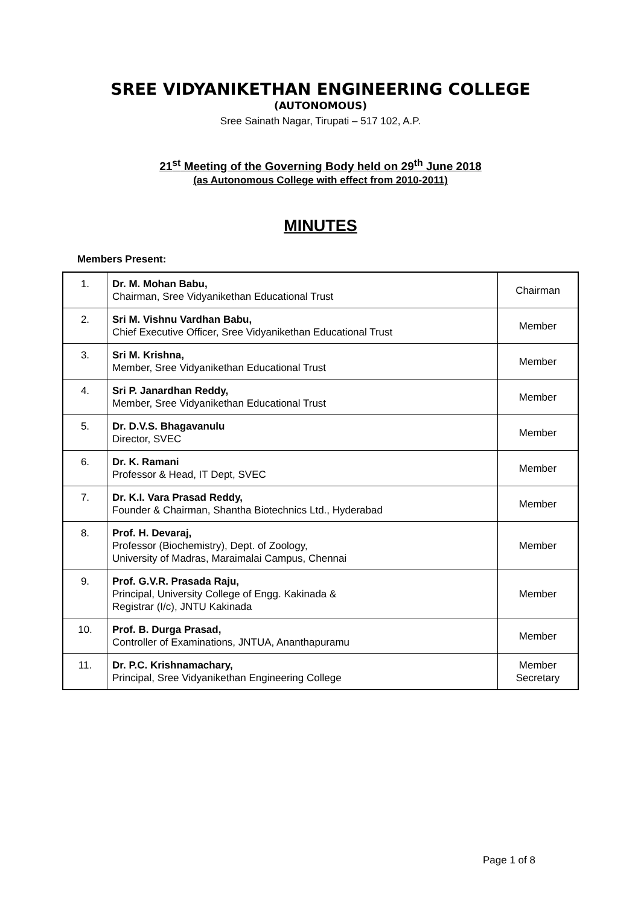SREE VIDYANIKETHAN ENGINEERING COLLEGE
(AUTONOMOUS)
Sree Sainath Nagar, Tirupati – 517 102, A.P.
21<sup>st</sup> Meeting of the Governing Body held on 29<sup>th</sup> June 2018
(as Autonomous College with effect from 2010-2011)
MINUTES
Members Present:
| 1. | Dr. M. Mohan Babu, Chairman, Sree Vidyanikethan Educational Trust | Chairman |
| 2. | Sri M. Vishnu Vardhan Babu, Chief Executive Officer, Sree Vidyanikethan Educational Trust | Member |
| 3. | Sri M. Krishna, Member, Sree Vidyanikethan Educational Trust | Member |
| 4. | Sri P. Janardhan Reddy, Member, Sree Vidyanikethan Educational Trust | Member |
| 5. | Dr. D.V.S. Bhagavanulu Director, SVEC | Member |
| 6. | Dr. K. Ramani Professor & Head, IT Dept, SVEC | Member |
| 7. | Dr. K.I. Vara Prasad Reddy, Founder & Chairman, Shantha Biotechnics Ltd., Hyderabad | Member |
| 8. | Prof. H. Devaraj, Professor (Biochemistry), Dept. of Zoology, University of Madras, Maraimalai Campus, Chennai | Member |
| 9. | Prof. G.V.R. Prasada Raju, Principal, University College of Engg. Kakinada & Registrar (I/c), JNTU Kakinada | Member |
| 10. | Prof. B. Durga Prasad, Controller of Examinations, JNTUA, Ananthapuramu | Member |
| 11. | Dr. P.C. Krishnamachary, Principal, Sree Vidyanikethan Engineering College | Member Secretary |
Page 1 of 8